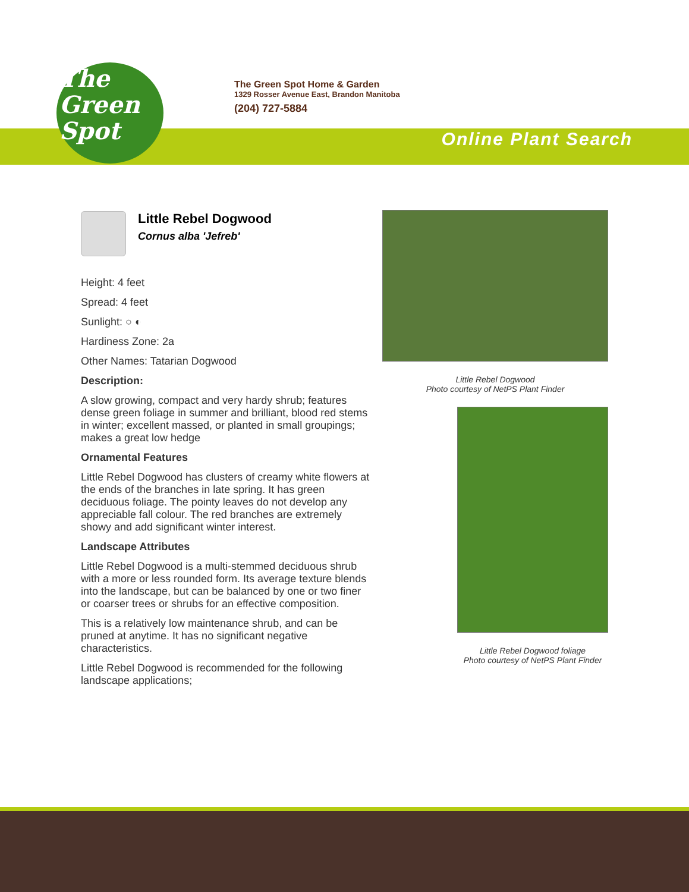The
Green
Spot
The Green Spot Home & Garden
1329 Rosser Avenue East, Brandon Manitoba
(204) 727-5884
Online Plant Search
Little Rebel Dogwood
Cornus alba 'Jefreb'
Height: 4 feet
Spread: 4 feet
Sunlight: ○ ◐
Hardiness Zone: 2a
Other Names: Tatarian Dogwood
Description:
A slow growing, compact and very hardy shrub; features dense green foliage in summer and brilliant, blood red stems in winter; excellent massed, or planted in small groupings; makes a great low hedge
Ornamental Features
Little Rebel Dogwood has clusters of creamy white flowers at the ends of the branches in late spring. It has green deciduous foliage. The pointy leaves do not develop any appreciable fall colour. The red branches are extremely showy and add significant winter interest.
Landscape Attributes
Little Rebel Dogwood is a multi-stemmed deciduous shrub with a more or less rounded form. Its average texture blends into the landscape, but can be balanced by one or two finer or coarser trees or shrubs for an effective composition.
This is a relatively low maintenance shrub, and can be pruned at anytime. It has no significant negative characteristics.
Little Rebel Dogwood is recommended for the following landscape applications;
Little Rebel Dogwood
Photo courtesy of NetPS Plant Finder
Little Rebel Dogwood foliage
Photo courtesy of NetPS Plant Finder